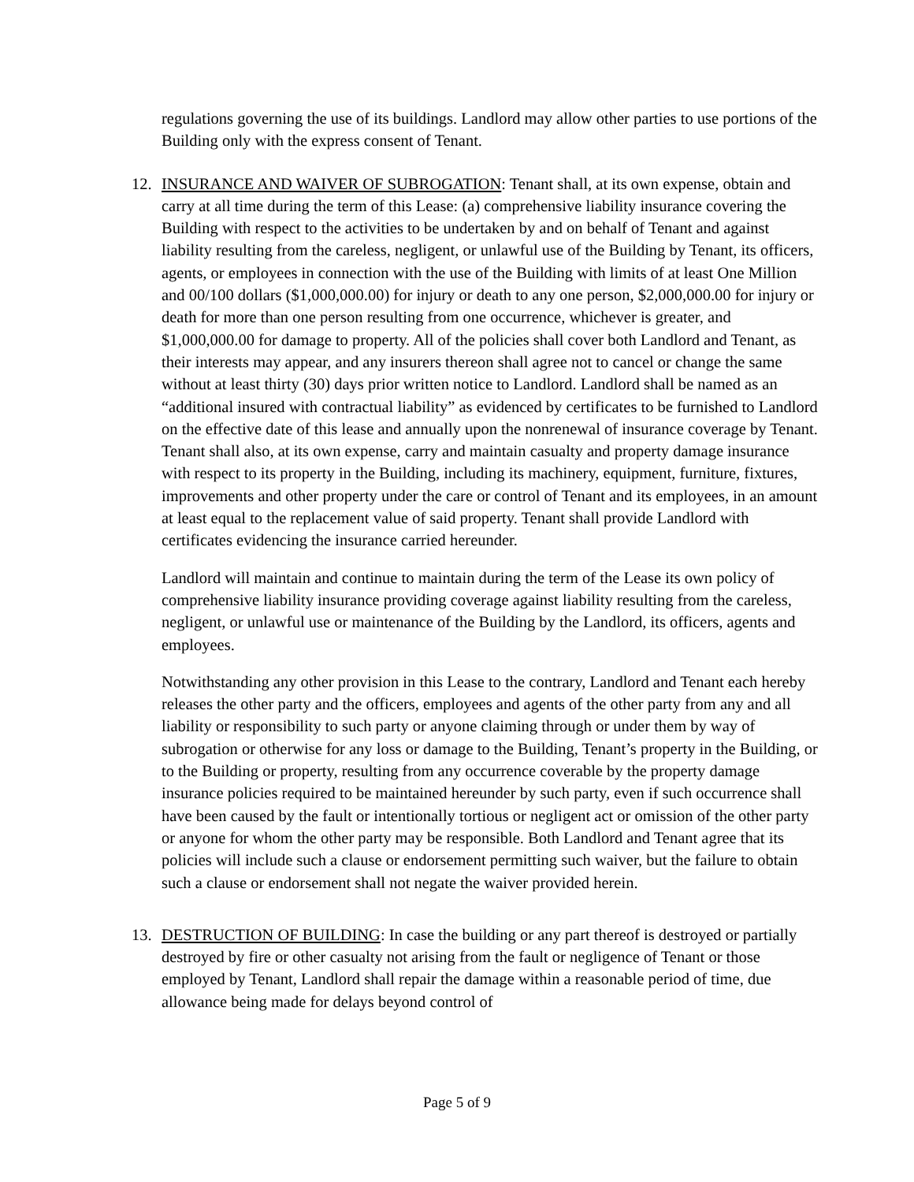regulations governing the use of its buildings. Landlord may allow other parties to use portions of the Building only with the express consent of Tenant.
12. INSURANCE AND WAIVER OF SUBROGATION: Tenant shall, at its own expense, obtain and carry at all time during the term of this Lease: (a) comprehensive liability insurance covering the Building with respect to the activities to be undertaken by and on behalf of Tenant and against liability resulting from the careless, negligent, or unlawful use of the Building by Tenant, its officers, agents, or employees in connection with the use of the Building with limits of at least One Million and 00/100 dollars ($1,000,000.00) for injury or death to any one person, $2,000,000.00 for injury or death for more than one person resulting from one occurrence, whichever is greater, and $1,000,000.00 for damage to property. All of the policies shall cover both Landlord and Tenant, as their interests may appear, and any insurers thereon shall agree not to cancel or change the same without at least thirty (30) days prior written notice to Landlord. Landlord shall be named as an “additional insured with contractual liability” as evidenced by certificates to be furnished to Landlord on the effective date of this lease and annually upon the nonrenewal of insurance coverage by Tenant. Tenant shall also, at its own expense, carry and maintain casualty and property damage insurance with respect to its property in the Building, including its machinery, equipment, furniture, fixtures, improvements and other property under the care or control of Tenant and its employees, in an amount at least equal to the replacement value of said property. Tenant shall provide Landlord with certificates evidencing the insurance carried hereunder.
Landlord will maintain and continue to maintain during the term of the Lease its own policy of comprehensive liability insurance providing coverage against liability resulting from the careless, negligent, or unlawful use or maintenance of the Building by the Landlord, its officers, agents and employees.
Notwithstanding any other provision in this Lease to the contrary, Landlord and Tenant each hereby releases the other party and the officers, employees and agents of the other party from any and all liability or responsibility to such party or anyone claiming through or under them by way of subrogation or otherwise for any loss or damage to the Building, Tenant’s property in the Building, or to the Building or property, resulting from any occurrence coverable by the property damage insurance policies required to be maintained hereunder by such party, even if such occurrence shall have been caused by the fault or intentionally tortious or negligent act or omission of the other party or anyone for whom the other party may be responsible. Both Landlord and Tenant agree that its policies will include such a clause or endorsement permitting such waiver, but the failure to obtain such a clause or endorsement shall not negate the waiver provided herein.
13. DESTRUCTION OF BUILDING: In case the building or any part thereof is destroyed or partially destroyed by fire or other casualty not arising from the fault or negligence of Tenant or those employed by Tenant, Landlord shall repair the damage within a reasonable period of time, due allowance being made for delays beyond control of
Page 5 of 9